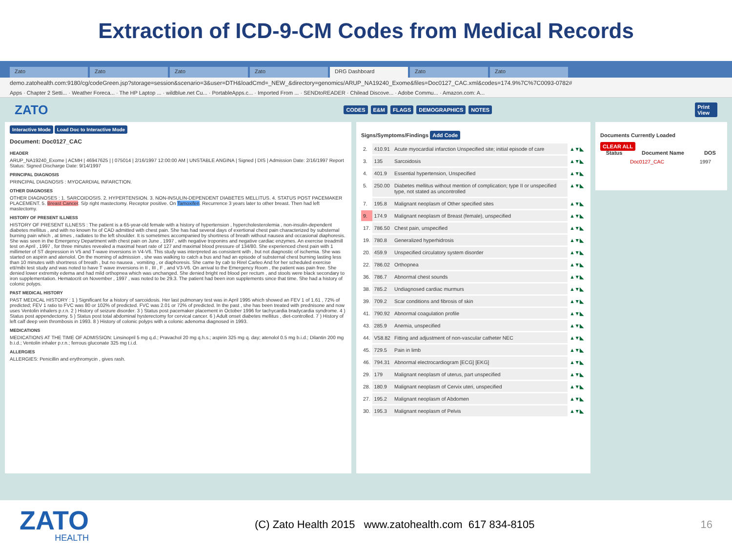Extraction of ICD-9-CM Codes from Medical Records
Zato Zato Zato Zato DRG Dashboard Zato Zato
demo.zatohealth.com:9180/cg/codeGreen.jsp?storage=session&scenario=3&user=DTH&loadCmd=_NEW_&directory=genomics/ARUP_NA19240_Exome&files=Doc0127_CAC.xml&codes=174.9%7C%7C0093-0782#
Apps · Chapter 2 Setti... · Weather Foreca... · The HP Laptop ... · wildblue.net Cu... · PortableApps.c... · Imported From ... · SENDtoREADER · Chilead Discove... · Adobe Commu... · Amazon.com: A...
ZATO CODES E&M FLAGS DEMOGRAPHICS NOTES Print View
Interactive Mode Load Doc to Interactive Mode
Document: Doc0127_CAC
HEADER
ARUP_NA19240_Exome | ACMH | 46947625 | | 075014 | 2/16/1997 12:00:00 AM | UNSTABLE ANGINA | Signed | DIS | Admission Date: 2/16/1997 Report Status: Signed Discharge Date: 9/14/1997
PRINCIPAL DIAGNOSIS
PRINCIPAL DIAGNOSIS : MYOCARDIAL INFARCTION.
OTHER DIAGNOSES
OTHER DIAGNOSES : 1. SARCOIDOSIS. 2. HYPERTENSION. 3. NON-INSULIN-DEPENDENT DIABETES MELLITUS. 4. STATUS POST PACEMAKER PLACEMENT. 5. Breast Cancer. S/p right mastectomy. Receptor positive. On Tamoxifen. Recurrence 3 years later to other breast. Then had left mastectomy.
HISTORY OF PRESENT ILLNESS
HISTORY OF PRESENT ILLNESS : The patient is a 65-year-old female with a history of hypertension , hypercholesterolemia , non-insulin-dependent diabetes mellitus , and with no known hx of CAD admitted with chest pain. She has had several days of exertional chest pain characterized by substernal burning pain which , at times , radiates to the left shoulder. It is sometimes accompanied by shortness of breath without nausea and occasional diaphoresis. She was seen in the Emergency Department with chest pain on June , 1997 , with negative troponins and negative cardiac enzymes. An exercise treadmill test on April , 1997 , for three minutes revealed a maximal heart rate of 127 and maximal blood pressure of 134/80. She experienced chest pain with 1 millimeter of ST depression in V5 and T-wave inversions in V4-V6. This study was interpreted as consistent with , but not diagnostic of ischemia. She was started on aspirin and atenolol. On the morning of admission , she was walking to catch a bus and had an episode of substernal chest burning lasting less than 10 minutes with shortness of breath , but no nausea , vomiting , or diaphoresis. She came by cab to Rirel Carleo And for her scheduled exercise ett/mibi test study and was noted to have T wave inversions in II , III , F , and V3-V6. On arrival to the Emergency Room , the patient was pain free. She denied lower extremity edema and had mild orthopnea which was unchanged. She denied bright red blood per rectum , and stools were black secondary to iron supplementation. Hematocrit on November , 1997 , was noted to be 29.3. The patient had been iron supplements since that time. She had a history of colonic polyps.
PAST MEDICAL HISTORY
PAST MEDICAL HISTORY : 1 ) Significant for a history of sarcoidosis. Her last pulmonary test was in April 1995 which showed an FEV 1 of 1.61 , 72% of predicted; FEV 1 ratio to FVC was 80 or 102% of predicted. FVC was 2.01 or 72% of predicted. In the past , she has been treated with prednisone and now uses Ventolin inhalers p.r.n. 2 ) History of seizure disorder. 3 ) Status post pacemaker placement in October 1996 for tachycardia bradycardia syndrome. 4 ) Status post appendectomy. 5 ) Status post total abdominal hysterectomy for cervical cancer. 6 ) Adult onset diabetes mellitus , diet-controlled. 7 ) History of left calf deep vein thrombosis in 1993. 8 ) History of colonic polyps with a colonic adenoma diagnosed in 1993.
MEDICATIONS
MEDICATIONS AT THE TIME OF ADMISSION: Linsinopril 5 mg q.d.; Pravachol 20 mg q.h.s.; aspirin 325 mg q. day; atenolol 0.5 mg b.i.d.; Dilantin 200 mg b.i.d.; Ventolin inhaler p.r.n.; ferrous gluconate 325 mg t.i.d.
ALLERGIES
ALLERGIES: Penicillin and erythromycin , gives rash.
Signs/Symptoms/Findings Add Code
| 2. | 410.91 | Acute myocardial infarction Unspecified site; initial episode of care | ▲▼◣ |
| 3. | 135 | Sarcoidosis | ▲▼◣ |
| 4. | 401.9 | Essential hypertension, Unspecified | ▲▼◣ |
| 5. | 250.00 | Diabetes mellitus without mention of complication; type II or unspecified type, not stated as uncontrolled | ▲▼◣ |
| 7. | 195.8 | Malignant neoplasm of Other specified sites | ▲▼◣ |
| 9. | 174.9 | Malignant neoplasm of Breast (female), unspecified | ▲▼◣ |
| 17. | 786.50 | Chest pain, unspecified | ▲▼◣ |
| 19. | 780.8 | Generalized hyperhidrosis | ▲▼◣ |
| 20. | 459.9 | Unspecified circulatory system disorder | ▲▼◣ |
| 22. | 786.02 | Orthopnea | ▲▼◣ |
| 36. | 786.7 | Abnormal chest sounds | ▲▼◣ |
| 38. | 785.2 | Undiagnosed cardiac murmurs | ▲▼◣ |
| 39. | 709.2 | Scar conditions and fibrosis of skin | ▲▼◣ |
| 41. | 790.92 | Abnormal coagulation profile | ▲▼◣ |
| 43. | 285.9 | Anemia, unspecified | ▲▼◣ |
| 44. | V58.82 | Fitting and adjustment of non-vascular catheter NEC | ▲▼◣ |
| 45. | 729.5 | Pain in limb | ▲▼◣ |
| 46. | 794.31 | Abnormal electrocardiogram [ECG] [EKG] | ▲▼◣ |
| 29. | 179 | Malignant neoplasm of uterus, part unspecified | ▲▼◣ |
| 28. | 180.9 | Malignant neoplasm of Cervix uteri, unspecified | ▲▼◣ |
| 27. | 195.2 | Malignant neoplasm of Abdomen | ▲▼◣ |
| 30. | 195.3 | Malignant neoplasm of Pelvis | ▲▼◣ |
Documents Currently Loaded
CLEAR ALL
| Status | Document Name | DOS |
| --- | --- | --- |
| | Doc0127_CAC | 1997 |
ZATO
HEALTH
(C) Zato Health 2015 www.zatohealth.com 617 834-8105
16